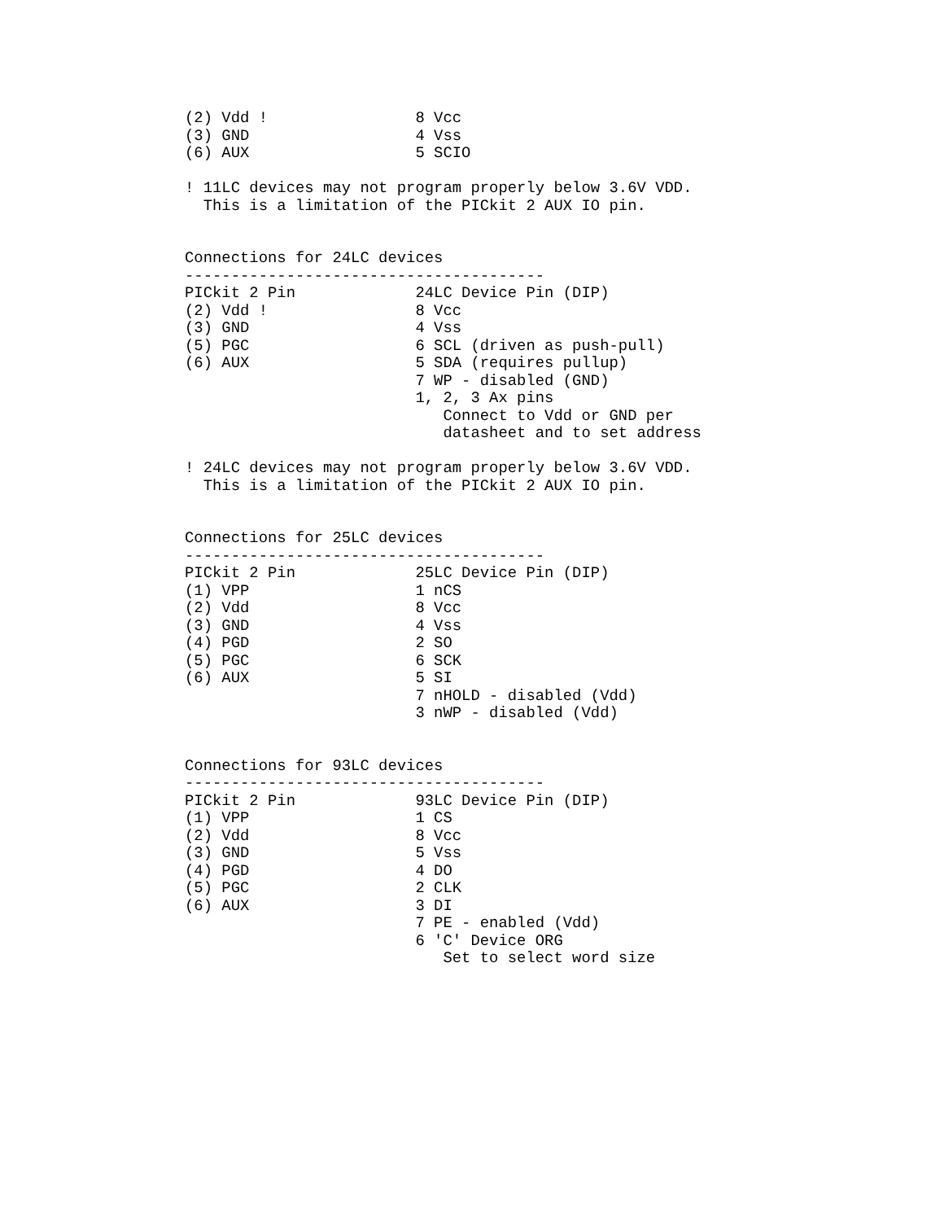(2) Vdd !                8 Vcc
(3) GND                  4 Vss
(6) AUX                  5 SCIO

! 11LC devices may not program properly below 3.6V VDD.
  This is a limitation of the PICkit 2 AUX IO pin.


Connections for 24LC devices
---------------------------------------
PICkit 2 Pin             24LC Device Pin (DIP)
(2) Vdd !                8 Vcc
(3) GND                  4 Vss
(5) PGC                  6 SCL (driven as push-pull)
(6) AUX                  5 SDA (requires pullup)
                         7 WP - disabled (GND)
                         1, 2, 3 Ax pins
                            Connect to Vdd or GND per
                            datasheet and to set address

! 24LC devices may not program properly below 3.6V VDD.
  This is a limitation of the PICkit 2 AUX IO pin.


Connections for 25LC devices
---------------------------------------
PICkit 2 Pin             25LC Device Pin (DIP)
(1) VPP                  1 nCS
(2) Vdd                  8 Vcc
(3) GND                  4 Vss
(4) PGD                  2 SO
(5) PGC                  6 SCK
(6) AUX                  5 SI
                         7 nHOLD - disabled (Vdd)
                         3 nWP - disabled (Vdd)


Connections for 93LC devices
---------------------------------------
PICkit 2 Pin             93LC Device Pin (DIP)
(1) VPP                  1 CS
(2) Vdd                  8 Vcc
(3) GND                  5 Vss
(4) PGD                  4 DO
(5) PGC                  2 CLK
(6) AUX                  3 DI
                         7 PE - enabled (Vdd)
                         6 'C' Device ORG
                            Set to select word size